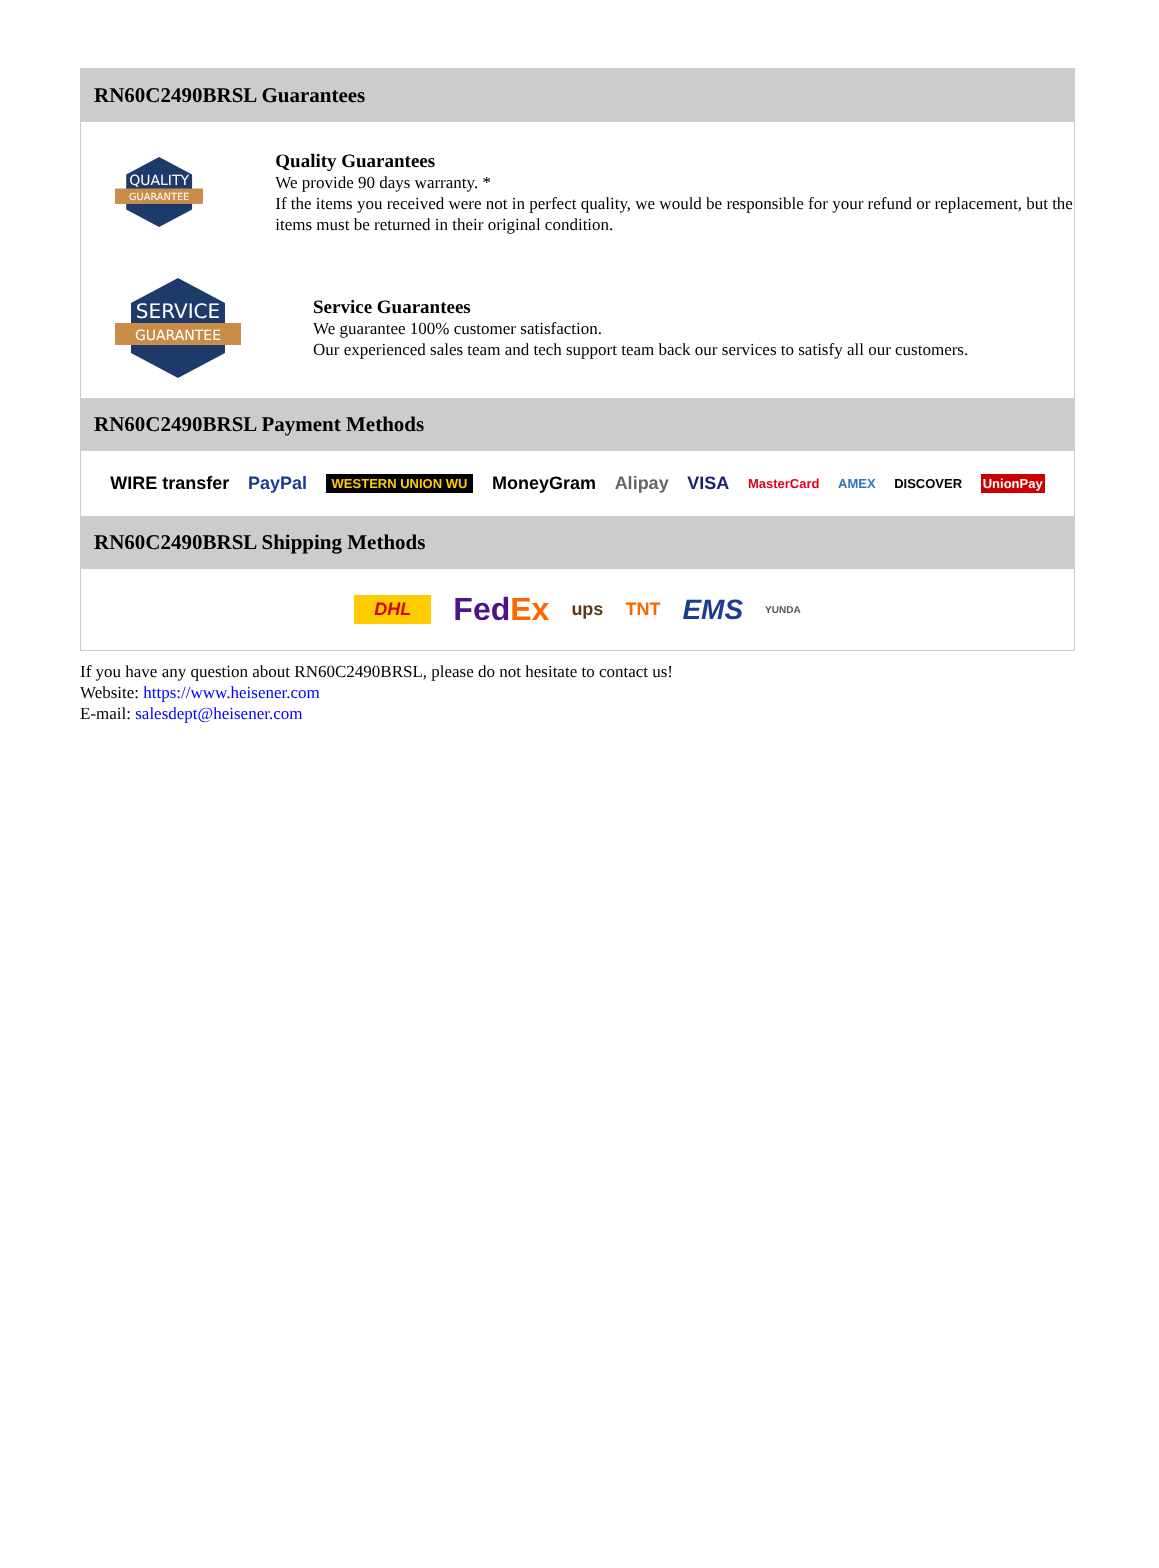RN60C2490BRSL Guarantees
QUALITY
GUARANTEE
Quality Guarantees
We provide 90 days warranty. *
If the items you received were not in perfect quality, we would be responsible for your refund or replacement, but the items must be returned in their original condition.
SERVICE
GUARANTEE
Service Guarantees
We guarantee 100% customer satisfaction.
Our experienced sales team and tech support team back our services to satisfy all our customers.
RN60C2490BRSL Payment Methods
WIRE transfer PayPal WESTERN UNION WU MoneyGram Alipay VISA MasterCard AMEX DISCOVER UnionPay
RN60C2490BRSL Shipping Methods
DHL FedEx ups TNT EMS YUNDA
If you have any question about RN60C2490BRSL, please do not hesitate to contact us!
Website: https://www.heisener.com
E-mail: salesdept@heisener.com